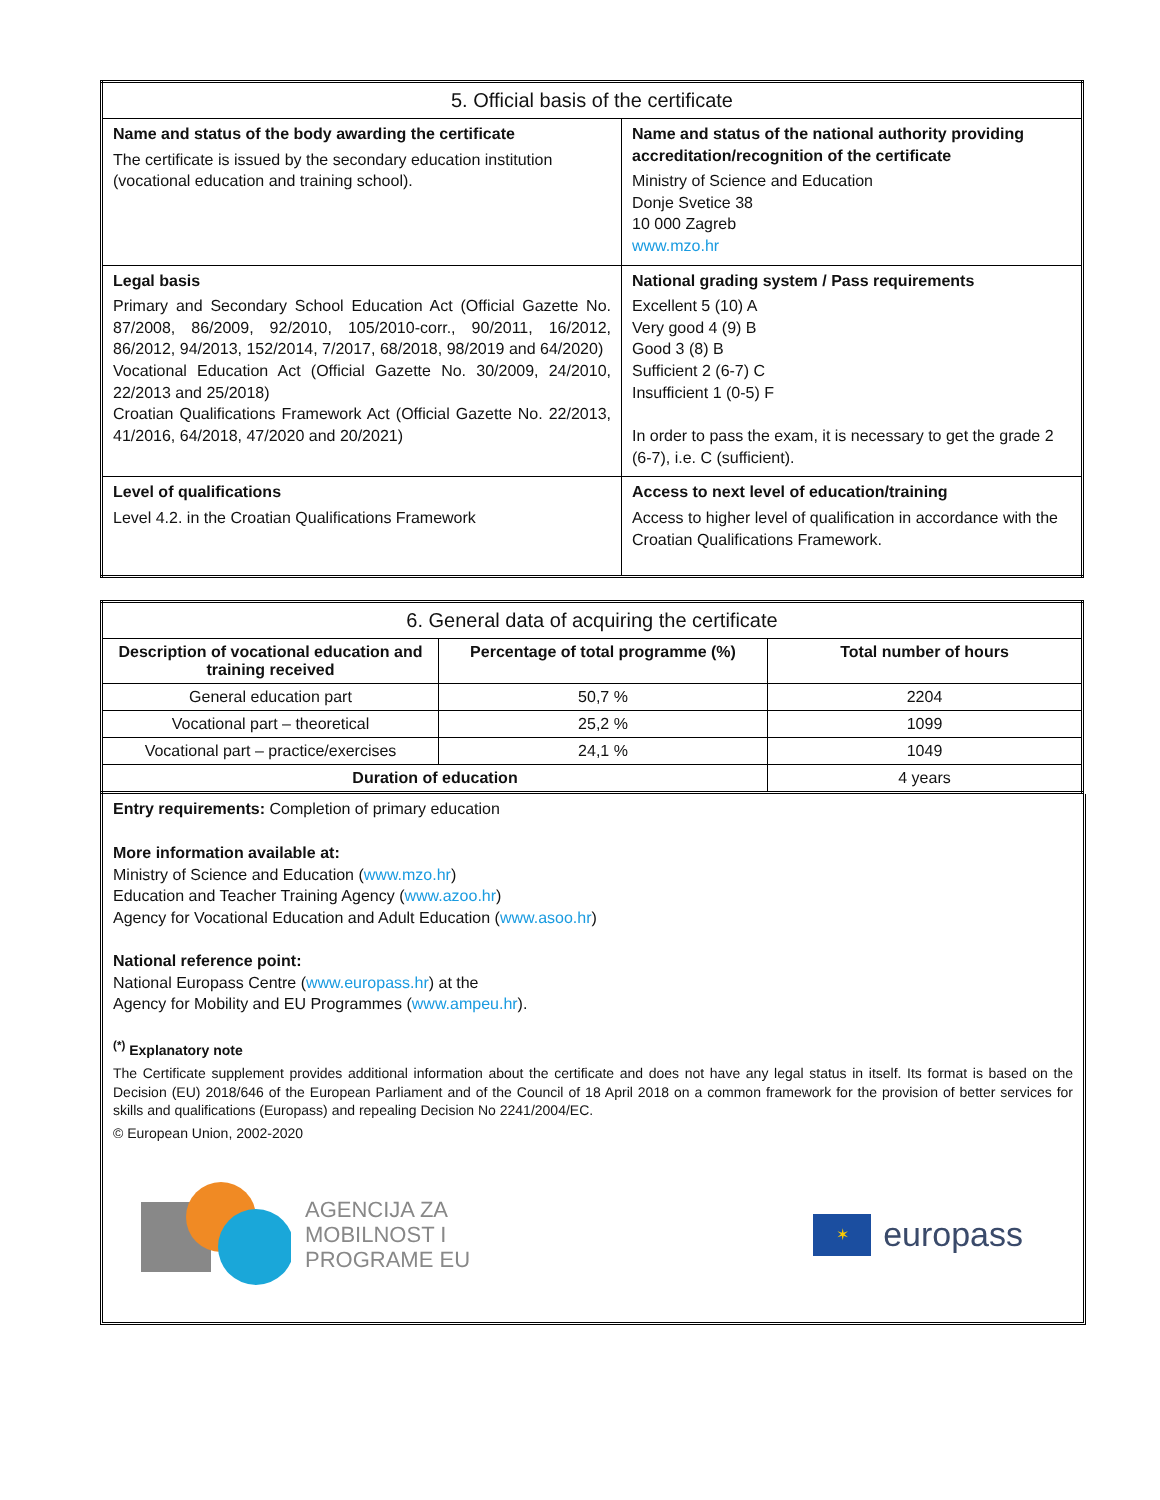| 5. Official basis of the certificate | |
| --- | --- |
| Name and status of the body awarding the certificate The certificate is issued by the secondary education institution (vocational education and training school). | Name and status of the national authority providing accreditation/recognition of the certificate Ministry of Science and Education Donje Svetice 38 10 000 Zagreb www.mzo.hr |
| Legal basis Primary and Secondary School Education Act (Official Gazette No. 87/2008, 86/2009, 92/2010, 105/2010-corr., 90/2011, 16/2012, 86/2012, 94/2013, 152/2014, 7/2017, 68/2018, 98/2019 and 64/2020) Vocational Education Act (Official Gazette No. 30/2009, 24/2010, 22/2013 and 25/2018) Croatian Qualifications Framework Act (Official Gazette No. 22/2013, 41/2016, 64/2018, 47/2020 and 20/2021) | National grading system / Pass requirements Excellent 5 (10) A Very good 4 (9) B Good 3 (8) B Sufficient 2 (6-7) C Insufficient 1 (0-5) F In order to pass the exam, it is necessary to get the grade 2 (6-7), i.e. C (sufficient). |
| Level of qualifications Level 4.2. in the Croatian Qualifications Framework | Access to next level of education/training Access to higher level of qualification in accordance with the Croatian Qualifications Framework. |
| 6. General data of acquiring the certificate | | |
| --- | --- | --- |
| Description of vocational education and training received | Percentage of total programme (%) | Total number of hours |
| General education part | 50,7 % | 2204 |
| Vocational part – theoretical | 25,2 % | 1099 |
| Vocational part – practice/exercises | 24,1 % | 1049 |
| Duration of education | | 4 years |
Entry requirements: Completion of primary education
More information available at:
Ministry of Science and Education (www.mzo.hr)
Education and Teacher Training Agency (www.azoo.hr)
Agency for Vocational Education and Adult Education (www.asoo.hr)
National reference point:
National Europass Centre (www.europass.hr) at the
Agency for Mobility and EU Programmes (www.ampeu.hr).
<sup>(*)</sup> Explanatory note
The Certificate supplement provides additional information about the certificate and does not have any legal status in itself. Its format is based on the Decision (EU) 2018/646 of the European Parliament and of the Council of 18 April 2018 on a common framework for the provision of better services for skills and qualifications (Europass) and repealing Decision No 2241/2004/EC.
© European Union, 2002-2020
AGENCIJA ZA
MOBILNOST I
PROGRAME EU
✶
europass